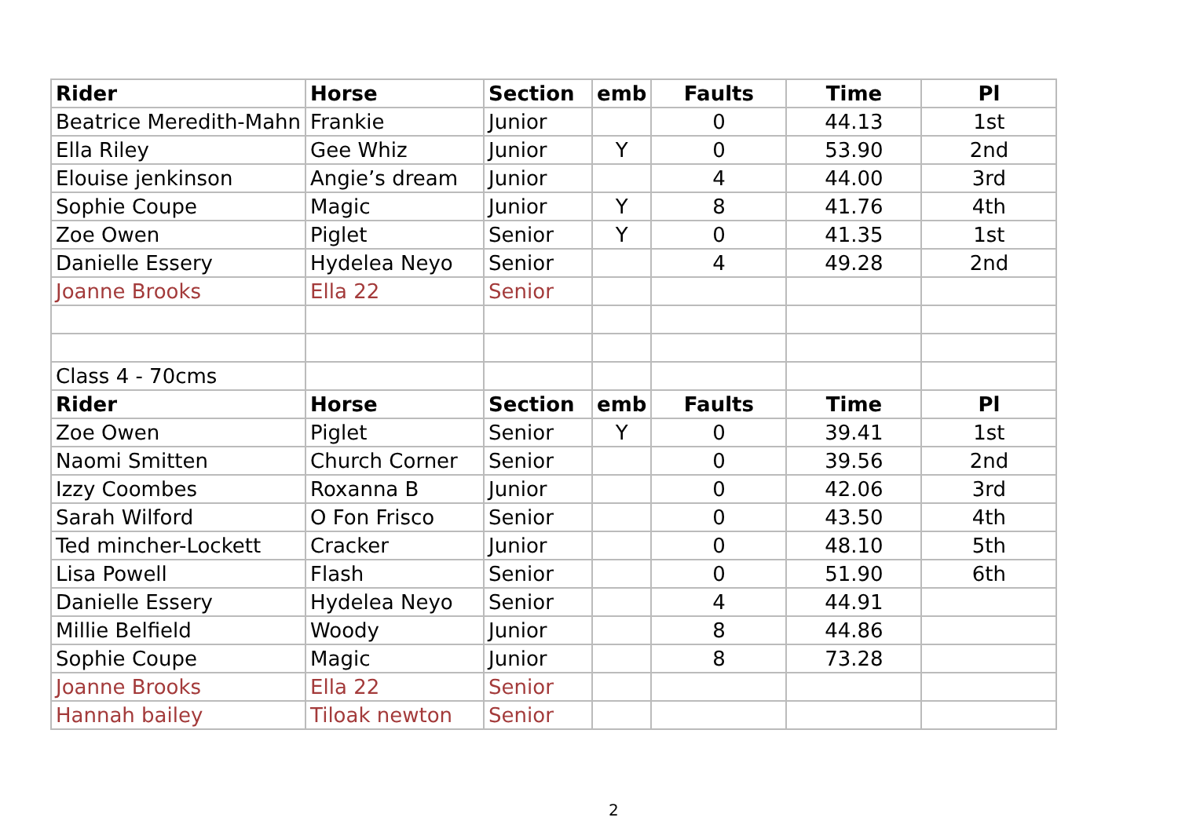| Rider | Horse | Section | emb | Faults | Time | Pl |
| --- | --- | --- | --- | --- | --- | --- |
| Beatrice Meredith-Mahn | Frankie | Junior | | 0 | 44.13 | 1st |
| Ella Riley | Gee Whiz | Junior | Y | 0 | 53.90 | 2nd |
| Elouise jenkinson | Angie’s dream | Junior | | 4 | 44.00 | 3rd |
| Sophie Coupe | Magic | Junior | Y | 8 | 41.76 | 4th |
| Zoe Owen | Piglet | Senior | Y | 0 | 41.35 | 1st |
| Danielle Essery | Hydelea Neyo | Senior | | 4 | 49.28 | 2nd |
| Joanne Brooks | Ella 22 | Senior | | | | |
| Class 4 - 70cms | | | | | | |
| Rider | Horse | Section | emb | Faults | Time | Pl |
| Zoe Owen | Piglet | Senior | Y | 0 | 39.41 | 1st |
| Naomi Smitten | Church Corner | Senior | | 0 | 39.56 | 2nd |
| Izzy Coombes | Roxanna B | Junior | | 0 | 42.06 | 3rd |
| Sarah Wilford | O Fon Frisco | Senior | | 0 | 43.50 | 4th |
| Ted mincher-Lockett | Cracker | Junior | | 0 | 48.10 | 5th |
| Lisa Powell | Flash | Senior | | 0 | 51.90 | 6th |
| Danielle Essery | Hydelea Neyo | Senior | | 4 | 44.91 | |
| Millie Belfield | Woody | Junior | | 8 | 44.86 | |
| Sophie Coupe | Magic | Junior | | 8 | 73.28 | |
| Joanne Brooks | Ella 22 | Senior | | | | |
| Hannah bailey | Tiloak newton | Senior | | | | |
2